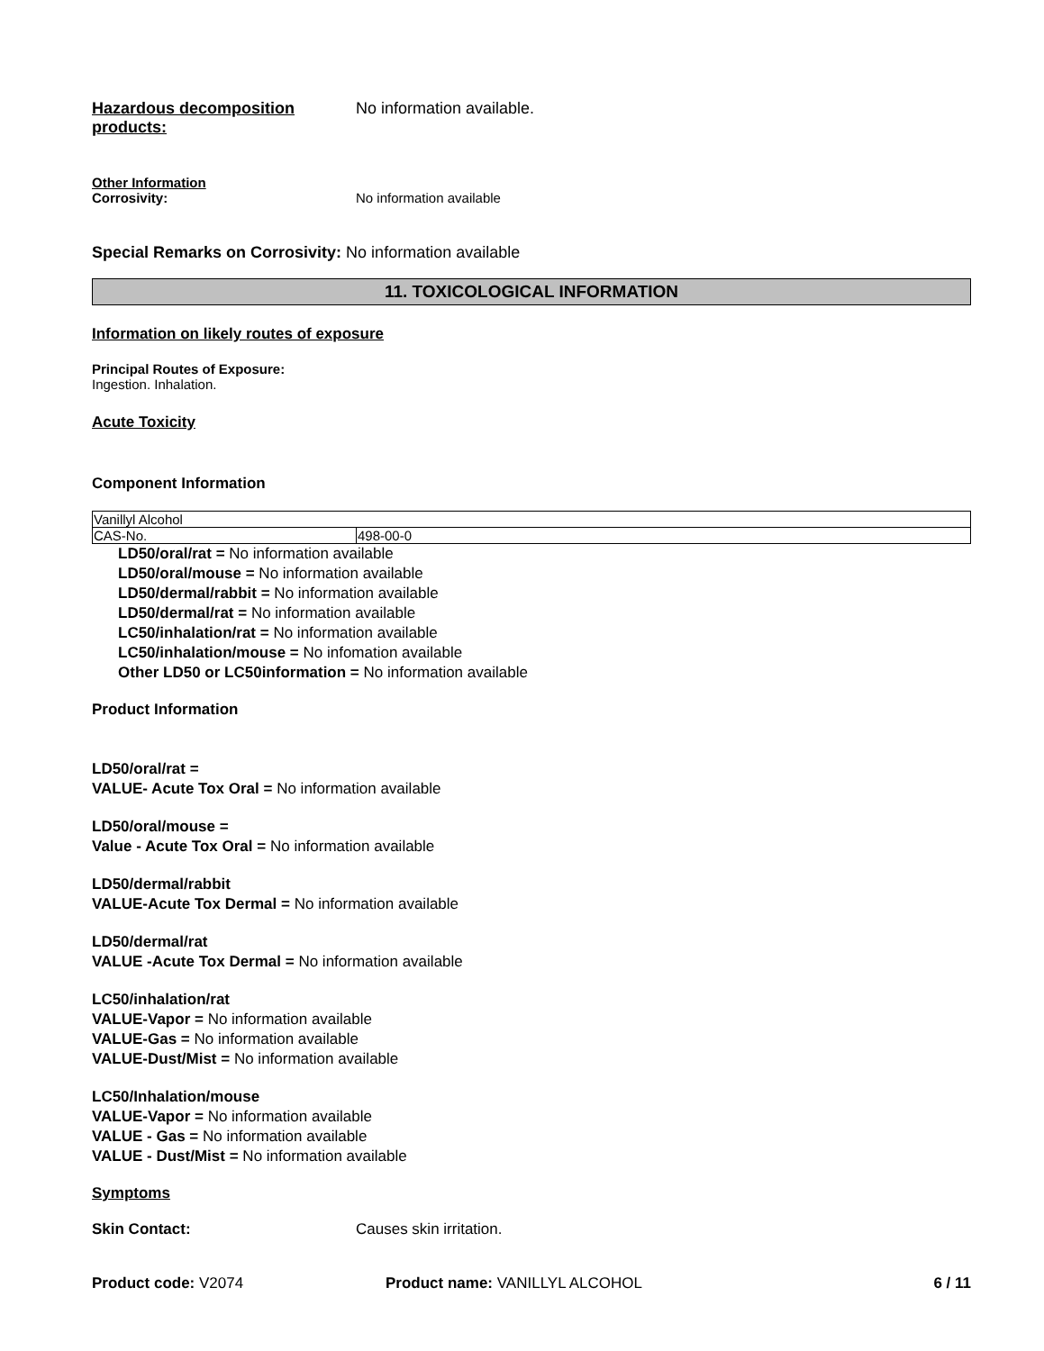Hazardous decomposition products:
No information available.
Other Information
Corrosivity: No information available
Special Remarks on Corrosivity: No information available
11. TOXICOLOGICAL INFORMATION
Information on likely routes of exposure
Principal Routes of Exposure:
Ingestion. Inhalation.
Acute Toxicity
Component Information
| Vanillyl Alcohol | |
| CAS-No. | 498-00-0 |
LD50/oral/rat = No information available
LD50/oral/mouse = No information available
LD50/dermal/rabbit = No information available
LD50/dermal/rat = No information available
LC50/inhalation/rat = No information available
LC50/inhalation/mouse = No infomation available
Other LD50 or LC50information = No information available
Product Information
LD50/oral/rat =
VALUE- Acute Tox Oral = No information available
LD50/oral/mouse =
Value - Acute Tox Oral = No information available
LD50/dermal/rabbit
VALUE-Acute Tox Dermal = No information available
LD50/dermal/rat
VALUE -Acute Tox Dermal = No information available
LC50/inhalation/rat
VALUE-Vapor = No information available
VALUE-Gas = No information available
VALUE-Dust/Mist = No information available
LC50/Inhalation/mouse
VALUE-Vapor = No information available
VALUE - Gas = No information available
VALUE - Dust/Mist = No information available
Symptoms
Skin Contact: Causes skin irritation.
Product code: V2074 Product name: VANILLYL ALCOHOL 6 / 11